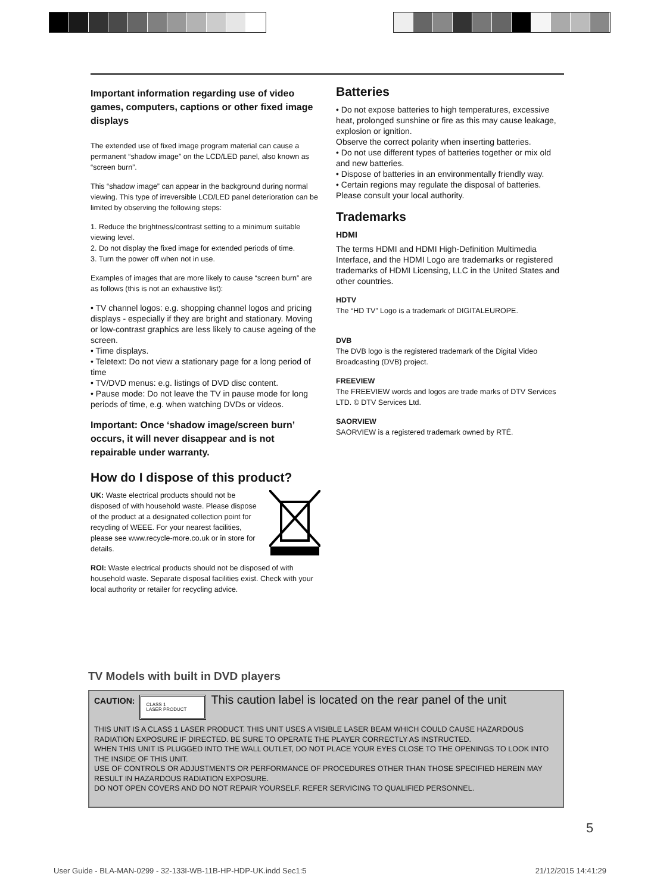Important information regarding use of video games, computers, captions or other fixed image displays
The extended use of fixed image program material can cause a permanent “shadow image” on the LCD/LED panel, also known as “screen burn”.
This “shadow image” can appear in the background during normal viewing. This type of irreversible LCD/LED panel deterioration can be limited by observing the following steps:
1. Reduce the brightness/contrast setting to a minimum suitable viewing level.
2. Do not display the fixed image for extended periods of time.
3. Turn the power off when not in use.
Examples of images that are more likely to cause “screen burn” are as follows (this is not an exhaustive list):
• TV channel logos: e.g. shopping channel logos and pricing displays - especially if they are bright and stationary. Moving or low-contrast graphics are less likely to cause ageing of the screen.
• Time displays.
• Teletext: Do not view a stationary page for a long period of time
• TV/DVD menus: e.g. listings of DVD disc content.
• Pause mode: Do not leave the TV in pause mode for long periods of time, e.g. when watching DVDs or videos.
Important: Once ‘shadow image/screen burn’ occurs, it will never disappear and is not repairable under warranty.
How do I dispose of this product?
UK: Waste electrical products should not be disposed of with household waste. Please dispose of the product at a designated collection point for recycling of WEEE. For your nearest facilities, please see www.recycle-more.co.uk or in store for details.
ROI: Waste electrical products should not be disposed of with household waste. Separate disposal facilities exist. Check with your local authority or retailer for recycling advice.
Batteries
• Do not expose batteries to high temperatures, excessive heat, prolonged sunshine or fire as this may cause leakage, explosion or ignition.
Observe the correct polarity when inserting batteries.
• Do not use different types of batteries together or mix old and new batteries.
• Dispose of batteries in an environmentally friendly way.
• Certain regions may regulate the disposal of batteries. Please consult your local authority.
Trademarks
HDMI
The terms HDMI and HDMI High-Definition Multimedia Interface, and the HDMI Logo are trademarks or registered trademarks of HDMI Licensing, LLC in the United States and other countries.
HDTV
The “HD TV” Logo is a trademark of DIGITALEUROPE.
DVB
The DVB logo is the registered trademark of the Digital Video Broadcasting (DVB) project.
FREEVIEW
The FREEVIEW words and logos are trade marks of DTV Services LTD. © DTV Services Ltd.
SAORVIEW
SAORVIEW is a registered trademark owned by RTÉ.
TV Models with built in DVD players
CAUTION: CLASS 1
LASER PRODUCT This caution label is located on the rear panel of the unit
THIS UNIT IS A CLASS 1 LASER PRODUCT. THIS UNIT USES A VISIBLE LASER BEAM WHICH COULD CAUSE HAZARDOUS RADIATION EXPOSURE IF DIRECTED. BE SURE TO OPERATE THE PLAYER CORRECTLY AS INSTRUCTED.
WHEN THIS UNIT IS PLUGGED INTO THE WALL OUTLET, DO NOT PLACE YOUR EYES CLOSE TO THE OPENINGS TO LOOK INTO THE INSIDE OF THIS UNIT.
USE OF CONTROLS OR ADJUSTMENTS OR PERFORMANCE OF PROCEDURES OTHER THAN THOSE SPECIFIED HEREIN MAY RESULT IN HAZARDOUS RADIATION EXPOSURE.
DO NOT OPEN COVERS AND DO NOT REPAIR YOURSELF. REFER SERVICING TO QUALIFIED PERSONNEL.
5
User Guide - BLA-MAN-0299 - 32-133I-WB-11B-HP-HDP-UK.indd Sec1:5 21/12/2015 14:41:29